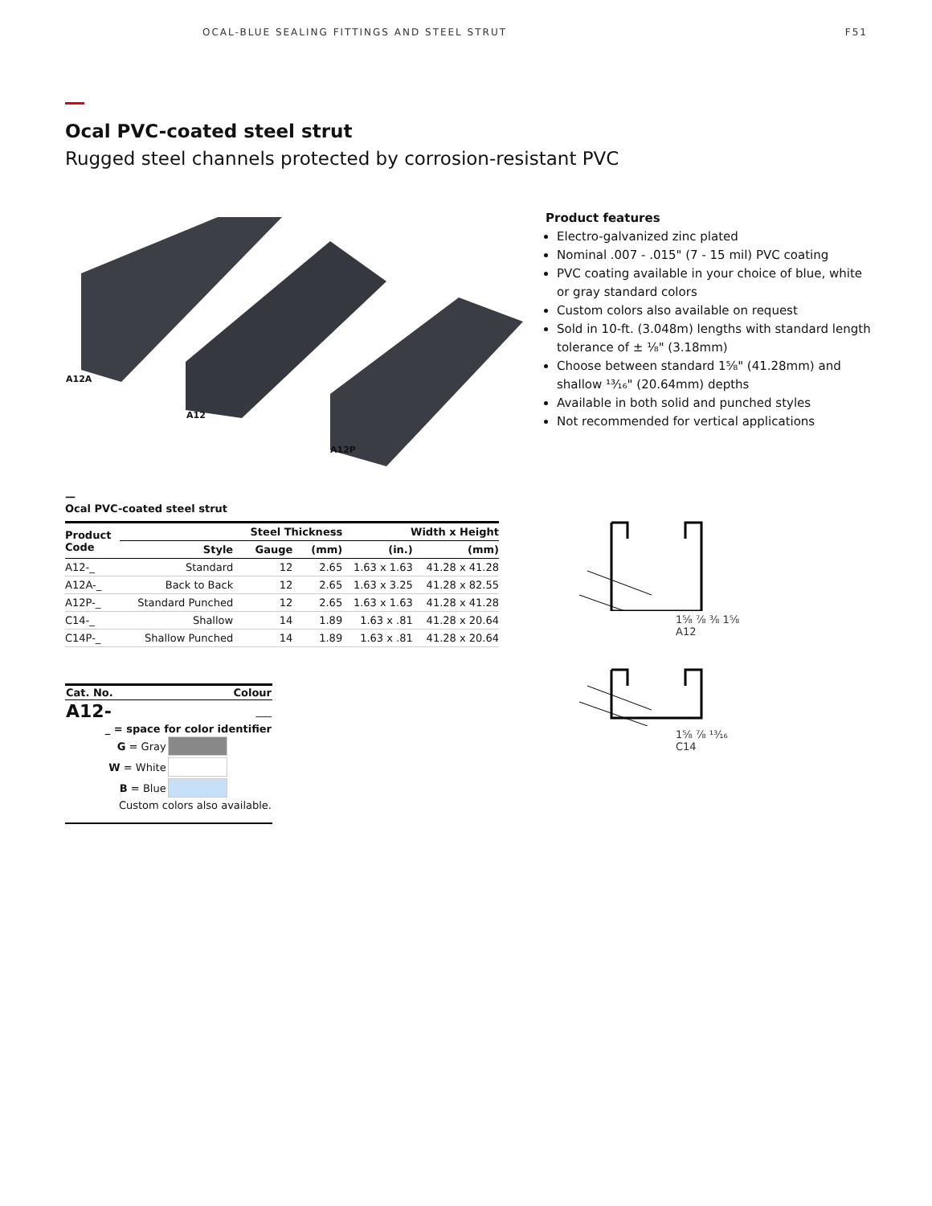OCAL-BLUE SEALING FITTINGS AND STEEL STRUT F51
Ocal PVC-coated steel strut
Rugged steel channels protected by corrosion-resistant PVC
A12A
A12
A12P
Product features
Electro-galvanized zinc plated
Nominal .007 - .015" (7 - 15 mil) PVC coating
PVC coating available in your choice of blue, white or gray standard colors
Custom colors also available on request
Sold in 10-ft. (3.048m) lengths with standard length tolerance of ± ¹⁄₈" (3.18mm)
Choose between standard 1⁵⁄₈" (41.28mm) and shallow ¹³⁄₁₆" (20.64mm) depths
Available in both solid and punched styles
Not recommended for vertical applications
—
Ocal PVC-coated steel strut
| Product Code | | Steel Thickness | | Width x Height | |
| --- | --- | --- | --- | --- | --- |
| | Style | Gauge | (mm) | (in.) | (mm) |
| A12-_ | Standard | 12 | 2.65 | 1.63 x 1.63 | 41.28 x 41.28 |
| A12A-_ | Back to Back | 12 | 2.65 | 1.63 x 3.25 | 41.28 x 82.55 |
| A12P-_ | Standard Punched | 12 | 2.65 | 1.63 x 1.63 | 41.28 x 41.28 |
| C14-_ | Shallow | 14 | 1.89 | 1.63 x .81 | 41.28 x 20.64 |
| C14P-_ | Shallow Punched | 14 | 1.89 | 1.63 x .81 | 41.28 x 20.64 |
| Cat. No. | Colour | |
| --- | --- | --- |
| A12- | ___ | |
| _ = space for color identifier | | |
| G = Gray | | |
| W = White | | |
| B = Blue | | |
| Custom colors also available. | | |
1⅝ ⅞ ⅜ 1⅝
A12
1⅝ ⅞ ¹³⁄₁₆
C14